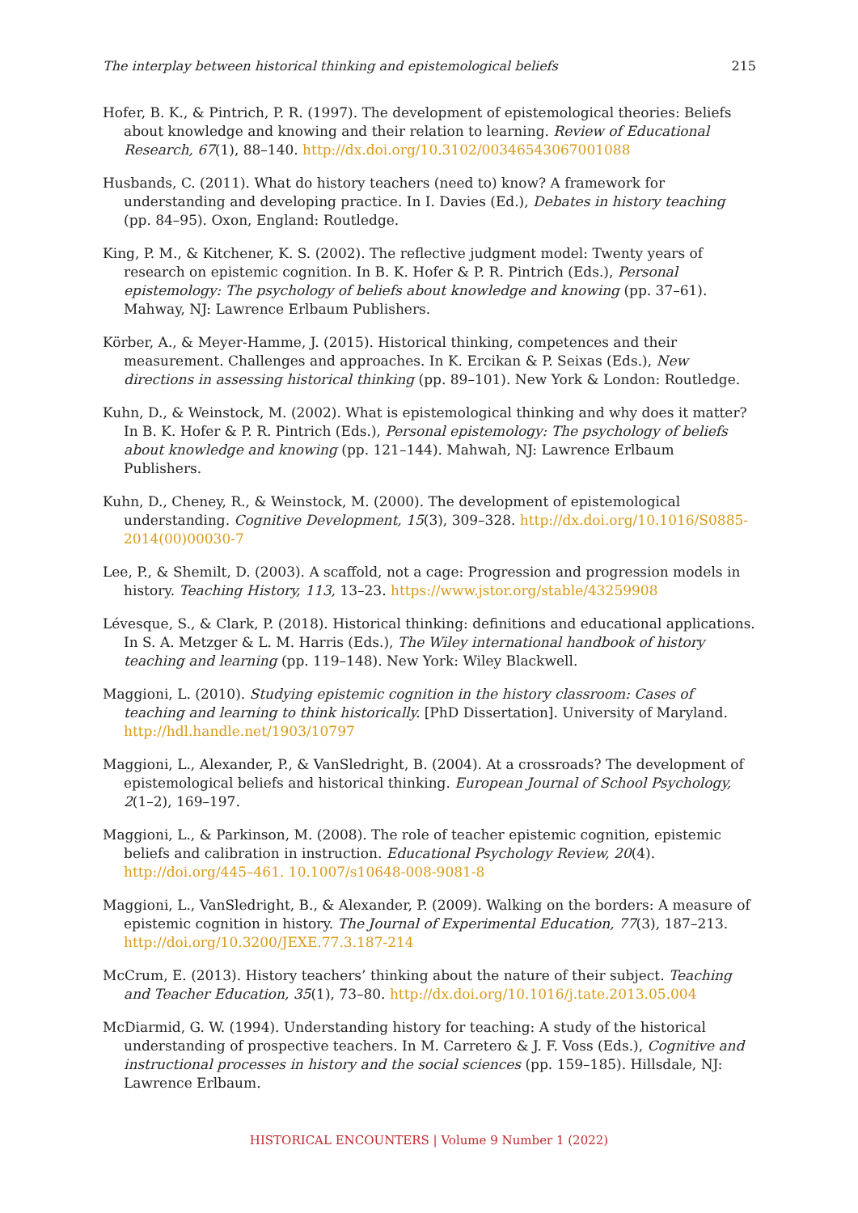The interplay between historical thinking and epistemological beliefs 215
Hofer, B. K., & Pintrich, P. R. (1997). The development of epistemological theories: Beliefs about knowledge and knowing and their relation to learning. Review of Educational Research, 67(1), 88–140. http://dx.doi.org/10.3102/00346543067001088
Husbands, C. (2011). What do history teachers (need to) know? A framework for understanding and developing practice. In I. Davies (Ed.), Debates in history teaching (pp. 84–95). Oxon, England: Routledge.
King, P. M., & Kitchener, K. S. (2002). The reflective judgment model: Twenty years of research on epistemic cognition. In B. K. Hofer & P. R. Pintrich (Eds.), Personal epistemology: The psychology of beliefs about knowledge and knowing (pp. 37–61). Mahway, NJ: Lawrence Erlbaum Publishers.
Körber, A., & Meyer-Hamme, J. (2015). Historical thinking, competences and their measurement. Challenges and approaches. In K. Ercikan & P. Seixas (Eds.), New directions in assessing historical thinking (pp. 89–101). New York & London: Routledge.
Kuhn, D., & Weinstock, M. (2002). What is epistemological thinking and why does it matter? In B. K. Hofer & P. R. Pintrich (Eds.), Personal epistemology: The psychology of beliefs about knowledge and knowing (pp. 121–144). Mahwah, NJ: Lawrence Erlbaum Publishers.
Kuhn, D., Cheney, R., & Weinstock, M. (2000). The development of epistemological understanding. Cognitive Development, 15(3), 309–328. http://dx.doi.org/10.1016/S0885-2014(00)00030-7
Lee, P., & Shemilt, D. (2003). A scaffold, not a cage: Progression and progression models in history. Teaching History, 113, 13–23. https://www.jstor.org/stable/43259908
Lévesque, S., & Clark, P. (2018). Historical thinking: definitions and educational applications. In S. A. Metzger & L. M. Harris (Eds.), The Wiley international handbook of history teaching and learning (pp. 119–148). New York: Wiley Blackwell.
Maggioni, L. (2010). Studying epistemic cognition in the history classroom: Cases of teaching and learning to think historically. [PhD Dissertation]. University of Maryland. http://hdl.handle.net/1903/10797
Maggioni, L., Alexander, P., & VanSledright, B. (2004). At a crossroads? The development of epistemological beliefs and historical thinking. European Journal of School Psychology, 2(1–2), 169–197.
Maggioni, L., & Parkinson, M. (2008). The role of teacher epistemic cognition, epistemic beliefs and calibration in instruction. Educational Psychology Review, 20(4). http://doi.org/445–461. 10.1007/s10648-008-9081-8
Maggioni, L., VanSledright, B., & Alexander, P. (2009). Walking on the borders: A measure of epistemic cognition in history. The Journal of Experimental Education, 77(3), 187–213. http://doi.org/10.3200/JEXE.77.3.187-214
McCrum, E. (2013). History teachers’ thinking about the nature of their subject. Teaching and Teacher Education, 35(1), 73–80. http://dx.doi.org/10.1016/j.tate.2013.05.004
McDiarmid, G. W. (1994). Understanding history for teaching: A study of the historical understanding of prospective teachers. In M. Carretero & J. F. Voss (Eds.), Cognitive and instructional processes in history and the social sciences (pp. 159–185). Hillsdale, NJ: Lawrence Erlbaum.
HISTORICAL ENCOUNTERS | Volume 9 Number 1 (2022)